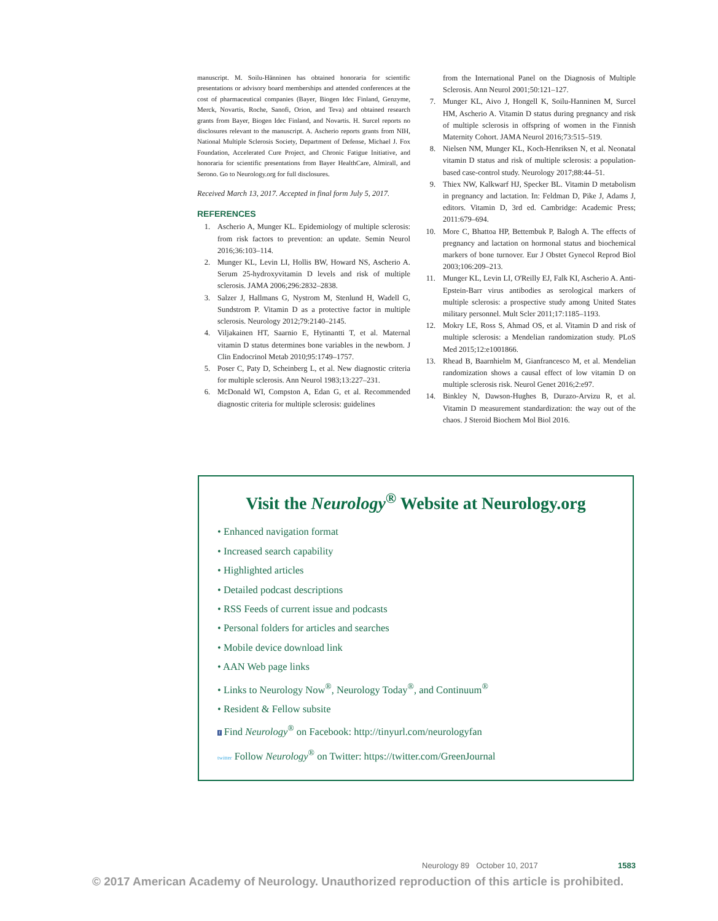manuscript. M. Soilu-Hänninen has obtained honoraria for scientific presentations or advisory board memberships and attended conferences at the cost of pharmaceutical companies (Bayer, Biogen Idec Finland, Genzyme, Merck, Novartis, Roche, Sanofi, Orion, and Teva) and obtained research grants from Bayer, Biogen Idec Finland, and Novartis. H. Surcel reports no disclosures relevant to the manuscript. A. Ascherio reports grants from NIH, National Multiple Sclerosis Society, Department of Defense, Michael J. Fox Foundation, Accelerated Cure Project, and Chronic Fatigue Initiative, and honoraria for scientific presentations from Bayer HealthCare, Almirall, and Serono. Go to Neurology.org for full disclosures.
Received March 13, 2017. Accepted in final form July 5, 2017.
REFERENCES
1. Ascherio A, Munger KL. Epidemiology of multiple sclerosis: from risk factors to prevention: an update. Semin Neurol 2016;36:103–114.
2. Munger KL, Levin LI, Hollis BW, Howard NS, Ascherio A. Serum 25-hydroxyvitamin D levels and risk of multiple sclerosis. JAMA 2006;296:2832–2838.
3. Salzer J, Hallmans G, Nystrom M, Stenlund H, Wadell G, Sundstrom P. Vitamin D as a protective factor in multiple sclerosis. Neurology 2012;79:2140–2145.
4. Viljakainen HT, Saarnio E, Hytinantti T, et al. Maternal vitamin D status determines bone variables in the newborn. J Clin Endocrinol Metab 2010;95:1749–1757.
5. Poser C, Paty D, Scheinberg L, et al. New diagnostic criteria for multiple sclerosis. Ann Neurol 1983;13:227–231.
6. McDonald WI, Compston A, Edan G, et al. Recommended diagnostic criteria for multiple sclerosis: guidelines
from the International Panel on the Diagnosis of Multiple Sclerosis. Ann Neurol 2001;50:121–127.
7. Munger KL, Aivo J, Hongell K, Soilu-Hanninen M, Surcel HM, Ascherio A. Vitamin D status during pregnancy and risk of multiple sclerosis in offspring of women in the Finnish Maternity Cohort. JAMA Neurol 2016;73:515–519.
8. Nielsen NM, Munger KL, Koch-Henriksen N, et al. Neonatal vitamin D status and risk of multiple sclerosis: a population-based case-control study. Neurology 2017;88:44–51.
9. Thiex NW, Kalkwarf HJ, Specker BL. Vitamin D metabolism in pregnancy and lactation. In: Feldman D, Pike J, Adams J, editors. Vitamin D, 3rd ed. Cambridge: Academic Press; 2011:679–694.
10. More C, Bhattoa HP, Bettembuk P, Balogh A. The effects of pregnancy and lactation on hormonal status and biochemical markers of bone turnover. Eur J Obstet Gynecol Reprod Biol 2003;106:209–213.
11. Munger KL, Levin LI, O'Reilly EJ, Falk KI, Ascherio A. Anti-Epstein-Barr virus antibodies as serological markers of multiple sclerosis: a prospective study among United States military personnel. Mult Scler 2011;17:1185–1193.
12. Mokry LE, Ross S, Ahmad OS, et al. Vitamin D and risk of multiple sclerosis: a Mendelian randomization study. PLoS Med 2015;12:e1001866.
13. Rhead B, Baarnhielm M, Gianfrancesco M, et al. Mendelian randomization shows a causal effect of low vitamin D on multiple sclerosis risk. Neurol Genet 2016;2:e97.
14. Binkley N, Dawson-Hughes B, Durazo-Arvizu R, et al. Vitamin D measurement standardization: the way out of the chaos. J Steroid Biochem Mol Biol 2016.
Visit the Neurology<sup>®</sup> Website at Neurology.org
• Enhanced navigation format
• Increased search capability
• Highlighted articles
• Detailed podcast descriptions
• RSS Feeds of current issue and podcasts
• Personal folders for articles and searches
• Mobile device download link
• AAN Web page links
• Links to Neurology Now<sup>®</sup>, Neurology Today<sup>®</sup>, and Continuum<sup>®</sup>
• Resident & Fellow subsite
f Find Neurology<sup>®</sup> on Facebook: http://tinyurl.com/neurologyfan
twitter Follow Neurology<sup>®</sup> on Twitter: https://twitter.com/GreenJournal
Neurology 89 October 10, 2017 1583
© 2017 American Academy of Neurology. Unauthorized reproduction of this article is prohibited.